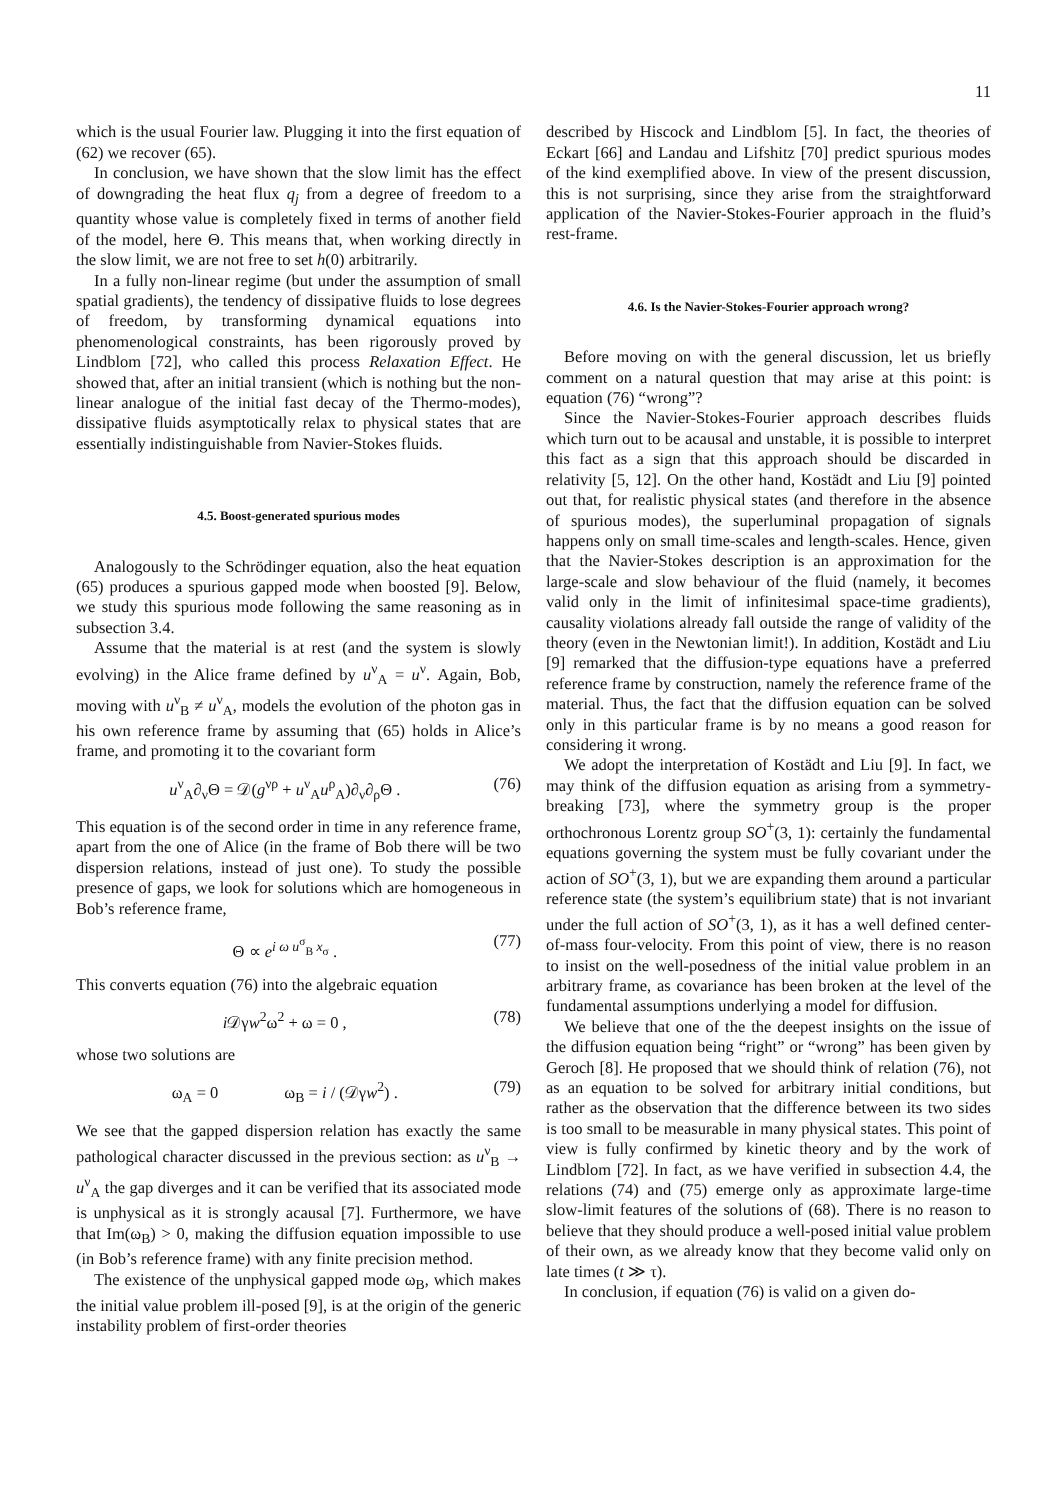11
which is the usual Fourier law. Plugging it into the first equation of (62) we recover (65).
In conclusion, we have shown that the slow limit has the effect of downgrading the heat flux q<sub>j</sub> from a degree of freedom to a quantity whose value is completely fixed in terms of another field of the model, here Θ. This means that, when working directly in the slow limit, we are not free to set h(0) arbitrarily.
In a fully non-linear regime (but under the assumption of small spatial gradients), the tendency of dissipative fluids to lose degrees of freedom, by transforming dynamical equations into phenomenological constraints, has been rigorously proved by Lindblom [72], who called this process Relaxation Effect. He showed that, after an initial transient (which is nothing but the non-linear analogue of the initial fast decay of the Thermo-modes), dissipative fluids asymptotically relax to physical states that are essentially indistinguishable from Navier-Stokes fluids.
4.5. Boost-generated spurious modes
Analogously to the Schrödinger equation, also the heat equation (65) produces a spurious gapped mode when boosted [9]. Below, we study this spurious mode following the same reasoning as in subsection 3.4.
Assume that the material is at rest (and the system is slowly evolving) in the Alice frame defined by u<sup>ν</sup><sub>A</sub> = u<sup>ν</sup>. Again, Bob, moving with u<sup>ν</sup><sub>B</sub> ≠ u<sup>ν</sup><sub>A</sub>, models the evolution of the photon gas in his own reference frame by assuming that (65) holds in Alice’s frame, and promoting it to the covariant form
u<sup>ν</sup><sub>A</sub>∂<sub>ν</sub>Θ = 𝒟(g<sup>νρ</sup> + u<sup>ν</sup><sub>A</sub>u<sup>ρ</sup><sub>A</sub>)∂<sub>ν</sub>∂<sub>ρ</sub>Θ . (76)
This equation is of the second order in time in any reference frame, apart from the one of Alice (in the frame of Bob there will be two dispersion relations, instead of just one). To study the possible presence of gaps, we look for solutions which are homogeneous in Bob’s reference frame,
Θ ∝ e<sup>i ω u<sup>σ</sup><sub>B</sub> x<sub>σ</sub></sup> . (77)
This converts equation (76) into the algebraic equation
i 𝒟γw<sup>2</sup>ω<sup>2</sup> + ω = 0 , (78)
whose two solutions are
ω<sub>A</sub> = 0 ω<sub>B</sub> = i / (𝒟γw<sup>2</sup>) . (79)
We see that the gapped dispersion relation has exactly the same pathological character discussed in the previous section: as u<sup>ν</sup><sub>B</sub> → u<sup>ν</sup><sub>A</sub> the gap diverges and it can be verified that its associated mode is unphysical as it is strongly acausal [7]. Furthermore, we have that Im(ω<sub>B</sub>) > 0, making the diffusion equation impossible to use (in Bob’s reference frame) with any finite precision method.
The existence of the unphysical gapped mode ω<sub>B</sub>, which makes the initial value problem ill-posed [9], is at the origin of the generic instability problem of first-order theories
described by Hiscock and Lindblom [5]. In fact, the theories of Eckart [66] and Landau and Lifshitz [70] predict spurious modes of the kind exemplified above. In view of the present discussion, this is not surprising, since they arise from the straightforward application of the Navier-Stokes-Fourier approach in the fluid’s rest-frame.
4.6. Is the Navier-Stokes-Fourier approach wrong?
Before moving on with the general discussion, let us briefly comment on a natural question that may arise at this point: is equation (76) “wrong”?
Since the Navier-Stokes-Fourier approach describes fluids which turn out to be acausal and unstable, it is possible to interpret this fact as a sign that this approach should be discarded in relativity [5, 12]. On the other hand, Kostädt and Liu [9] pointed out that, for realistic physical states (and therefore in the absence of spurious modes), the superluminal propagation of signals happens only on small time-scales and length-scales. Hence, given that the Navier-Stokes description is an approximation for the large-scale and slow behaviour of the fluid (namely, it becomes valid only in the limit of infinitesimal space-time gradients), causality violations already fall outside the range of validity of the theory (even in the Newtonian limit!). In addition, Kostädt and Liu [9] remarked that the diffusion-type equations have a preferred reference frame by construction, namely the reference frame of the material. Thus, the fact that the diffusion equation can be solved only in this particular frame is by no means a good reason for considering it wrong.
We adopt the interpretation of Kostädt and Liu [9]. In fact, we may think of the diffusion equation as arising from a symmetry-breaking [73], where the symmetry group is the proper orthochronous Lorentz group SO<sup>+</sup>(3, 1): certainly the fundamental equations governing the system must be fully covariant under the action of SO<sup>+</sup>(3, 1), but we are expanding them around a particular reference state (the system’s equilibrium state) that is not invariant under the full action of SO<sup>+</sup>(3, 1), as it has a well defined center-of-mass four-velocity. From this point of view, there is no reason to insist on the well-posedness of the initial value problem in an arbitrary frame, as covariance has been broken at the level of the fundamental assumptions underlying a model for diffusion.
We believe that one of the the deepest insights on the issue of the diffusion equation being “right” or “wrong” has been given by Geroch [8]. He proposed that we should think of relation (76), not as an equation to be solved for arbitrary initial conditions, but rather as the observation that the difference between its two sides is too small to be measurable in many physical states. This point of view is fully confirmed by kinetic theory and by the work of Lindblom [72]. In fact, as we have verified in subsection 4.4, the relations (74) and (75) emerge only as approximate large-time slow-limit features of the solutions of (68). There is no reason to believe that they should produce a well-posed initial value problem of their own, as we already know that they become valid only on late times (t ≫ τ).
In conclusion, if equation (76) is valid on a given do-